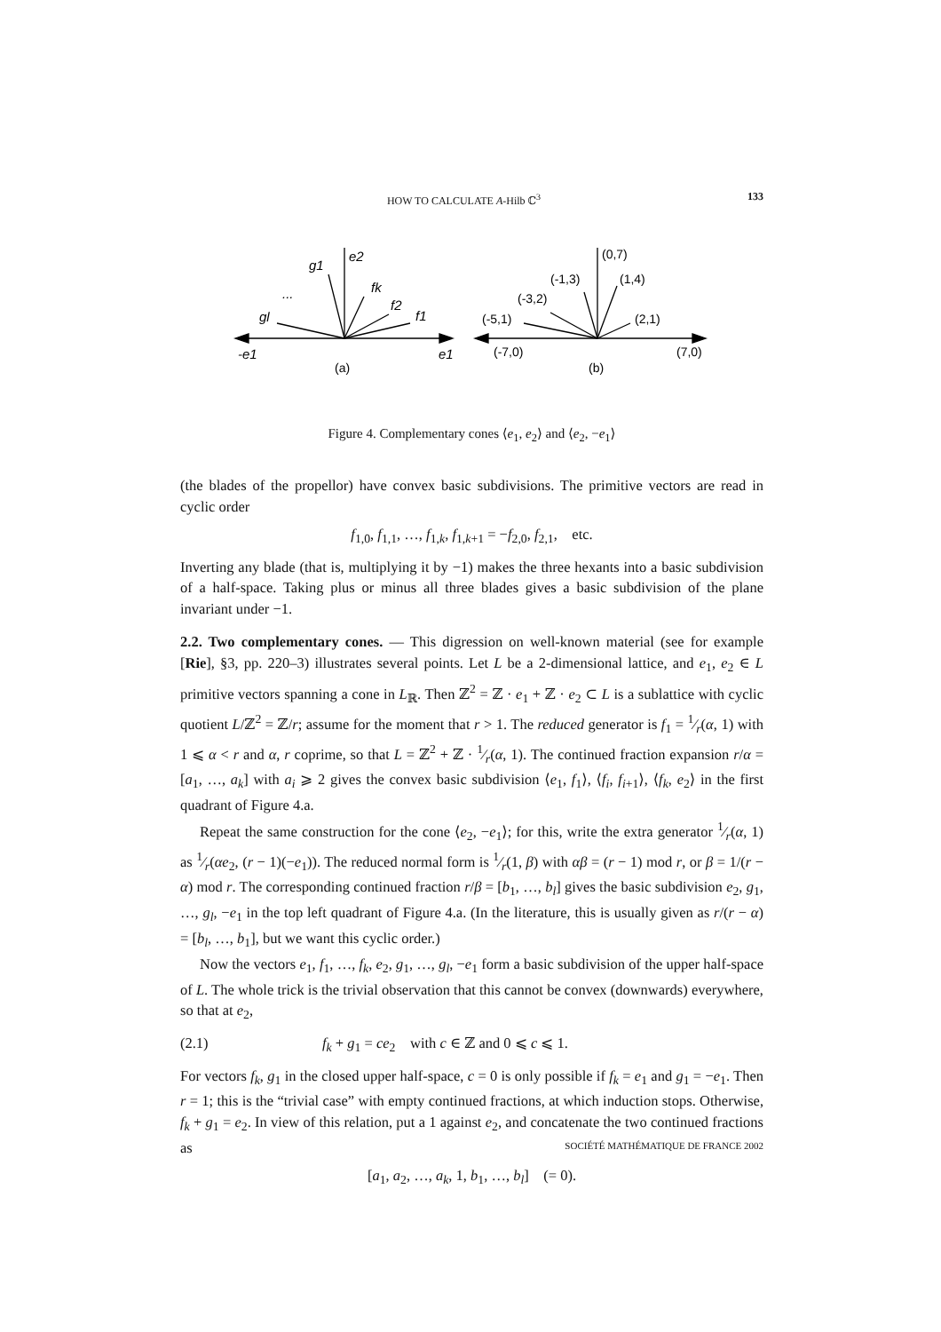HOW TO CALCULATE A-Hilb ℂ<sup>3</sup> 133
e2
g1
fk
f2
f1
gl
...
-e1
e1
(a)
(b)
(0,7)
(-1,3)
(1,4)
(-3,2)
(-5,1)
(2,1)
(-7,0)
(7,0)
Figure 4. Complementary cones ⟨e<sub>1</sub>, e<sub>2</sub>⟩ and ⟨e<sub>2</sub>, −e<sub>1</sub>⟩
(the blades of the propellor) have convex basic subdivisions. The primitive vectors are read in cyclic order
f<sub>1,0</sub>, f<sub>1,1</sub>, …, f<sub>1,k</sub>, f<sub>1,k+1</sub> = −f<sub>2,0</sub>, f<sub>2,1</sub>, etc.
Inverting any blade (that is, multiplying it by −1) makes the three hexants into a basic subdivision of a half-space. Taking plus or minus all three blades gives a basic subdivision of the plane invariant under −1.
2.2. Two complementary cones. — This digression on well-known material (see for example [Rie], §3, pp. 220–3) illustrates several points. Let L be a 2-dimensional lattice, and e<sub>1</sub>, e<sub>2</sub> ∈ L primitive vectors spanning a cone in L<sub>ℝ</sub>. Then ℤ<sup>2</sup> = ℤ · e<sub>1</sub> + ℤ · e<sub>2</sub> ⊂ L is a sublattice with cyclic quotient L/ℤ<sup>2</sup> = ℤ/r; assume for the moment that r > 1. The reduced generator is f<sub>1</sub> = 1⁄r(α, 1) with 1 ⩽ α < r and α, r coprime, so that L = ℤ<sup>2</sup> + ℤ · 1⁄r(α, 1). The continued fraction expansion r/α = [a<sub>1</sub>, …, a<sub>k</sub>] with a<sub>i</sub> ⩾ 2 gives the convex basic subdivision ⟨e<sub>1</sub>, f<sub>1</sub>⟩, ⟨f<sub>i</sub>, f<sub>i+1</sub>⟩, ⟨f<sub>k</sub>, e<sub>2</sub>⟩ in the first quadrant of Figure 4.a.
Repeat the same construction for the cone ⟨e<sub>2</sub>, −e<sub>1</sub>⟩; for this, write the extra generator 1⁄r(α, 1) as 1⁄r(αe<sub>2</sub>, (r − 1)(−e<sub>1</sub>)). The reduced normal form is 1⁄r(1, β) with αβ = (r − 1) mod r, or β = 1/(r − α) mod r. The corresponding continued fraction r/β = [b<sub>1</sub>, …, b<sub>l</sub>] gives the basic subdivision e<sub>2</sub>, g<sub>1</sub>, …, g<sub>l</sub>, −e<sub>1</sub> in the top left quadrant of Figure 4.a. (In the literature, this is usually given as r/(r − α) = [b<sub>l</sub>, …, b<sub>1</sub>], but we want this cyclic order.)
Now the vectors e<sub>1</sub>, f<sub>1</sub>, …, f<sub>k</sub>, e<sub>2</sub>, g<sub>1</sub>, …, g<sub>l</sub>, −e<sub>1</sub> form a basic subdivision of the upper half-space of L. The whole trick is the trivial observation that this cannot be convex (downwards) everywhere, so that at e<sub>2</sub>,
(2.1) f<sub>k</sub> + g<sub>1</sub> = ce<sub>2</sub> with c ∈ ℤ and 0 ⩽ c ⩽ 1.
For vectors f<sub>k</sub>, g<sub>1</sub> in the closed upper half-space, c = 0 is only possible if f<sub>k</sub> = e<sub>1</sub> and g<sub>1</sub> = −e<sub>1</sub>. Then r = 1; this is the “trivial case” with empty continued fractions, at which induction stops. Otherwise, f<sub>k</sub> + g<sub>1</sub> = e<sub>2</sub>. In view of this relation, put a 1 against e<sub>2</sub>, and concatenate the two continued fractions as
[a<sub>1</sub>, a<sub>2</sub>, …, a<sub>k</sub>, 1, b<sub>1</sub>, …, b<sub>l</sub>] (= 0).
SOCIÉTÉ MATHÉMATIQUE DE FRANCE 2002